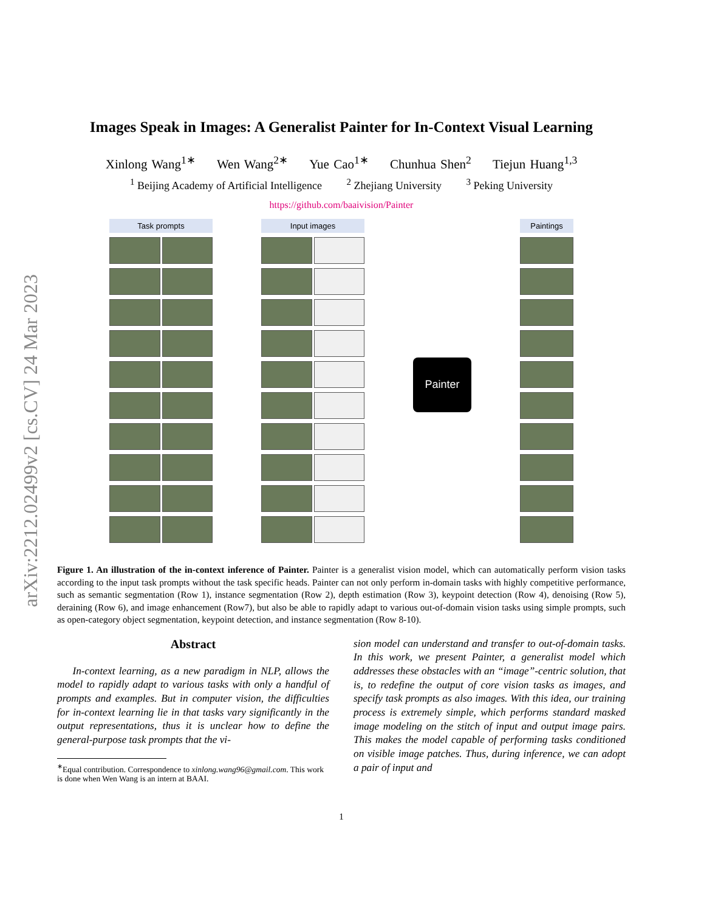arXiv:2212.02499v2 [cs.CV] 24 Mar 2023
Images Speak in Images: A Generalist Painter for In-Context Visual Learning
Xinlong Wang<sup>1∗</sup> Wen Wang<sup>2∗</sup> Yue Cao<sup>1∗</sup> Chunhua Shen<sup>2</sup> Tiejun Huang<sup>1,3</sup>
<sup>1</sup> Beijing Academy of Artificial Intelligence <sup>2</sup> Zhejiang University <sup>3</sup> Peking University
https://github.com/baaivision/Painter
Task prompts Input images
Painter
Paintings
Figure 1. An illustration of the in-context inference of Painter. Painter is a generalist vision model, which can automatically perform vision tasks according to the input task prompts without the task specific heads. Painter can not only perform in-domain tasks with highly competitive performance, such as semantic segmentation (Row 1), instance segmentation (Row 2), depth estimation (Row 3), keypoint detection (Row 4), denoising (Row 5), deraining (Row 6), and image enhancement (Row7), but also be able to rapidly adapt to various out-of-domain vision tasks using simple prompts, such as open-category object segmentation, keypoint detection, and instance segmentation (Row 8-10).
Abstract
In-context learning, as a new paradigm in NLP, allows the model to rapidly adapt to various tasks with only a handful of prompts and examples. But in computer vision, the difficulties for in-context learning lie in that tasks vary significantly in the output representations, thus it is unclear how to define the general-purpose task prompts that the vi-
<sup>∗</sup>Equal contribution. Correspondence to xinlong.wang96@gmail.com. This work is done when Wen Wang is an intern at BAAI.
sion model can understand and transfer to out-of-domain tasks. In this work, we present Painter, a generalist model which addresses these obstacles with an “image”-centric solution, that is, to redefine the output of core vision tasks as images, and specify task prompts as also images. With this idea, our training process is extremely simple, which performs standard masked image modeling on the stitch of input and output image pairs. This makes the model capable of performing tasks conditioned on visible image patches. Thus, during inference, we can adopt a pair of input and
1